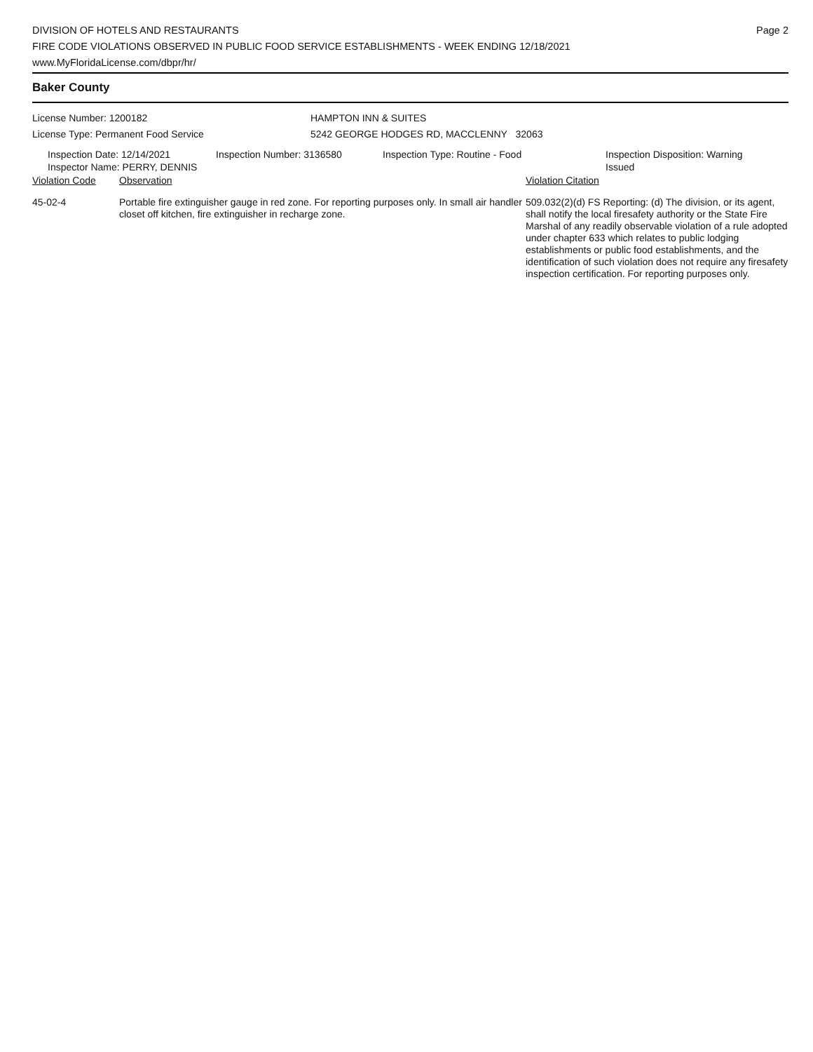DIVISION OF HOTELS AND RESTAURANTS
FIRE CODE VIOLATIONS OBSERVED IN PUBLIC FOOD SERVICE ESTABLISHMENTS - WEEK ENDING 12/18/2021
www.MyFloridaLicense.com/dbpr/hr/
Page 2
Baker County
License Number: 1200182
License Type: Permanent Food Service
HAMPTON INN & SUITES
5242 GEORGE HODGES RD, MACCLENNY 32063
| Inspection Date: 12/14/2021 Inspector Name: PERRY, DENNIS | Inspection Number: 3136580 | Inspection Type: Routine - Food | Inspection Disposition: Warning Issued |
| Violation Code | Observation | Violation Citation |
| --- | --- | --- |
| 45-02-4 | Portable fire extinguisher gauge in red zone. For reporting purposes only. In small air handler closet off kitchen, fire extinguisher in recharge zone. | 509.032(2)(d) FS Reporting: (d) The division, or its agent, shall notify the local firesafety authority or the State Fire Marshal of any readily observable violation of a rule adopted under chapter 633 which relates to public lodging establishments or public food establishments, and the identification of such violation does not require any firesafety inspection certification. For reporting purposes only. |